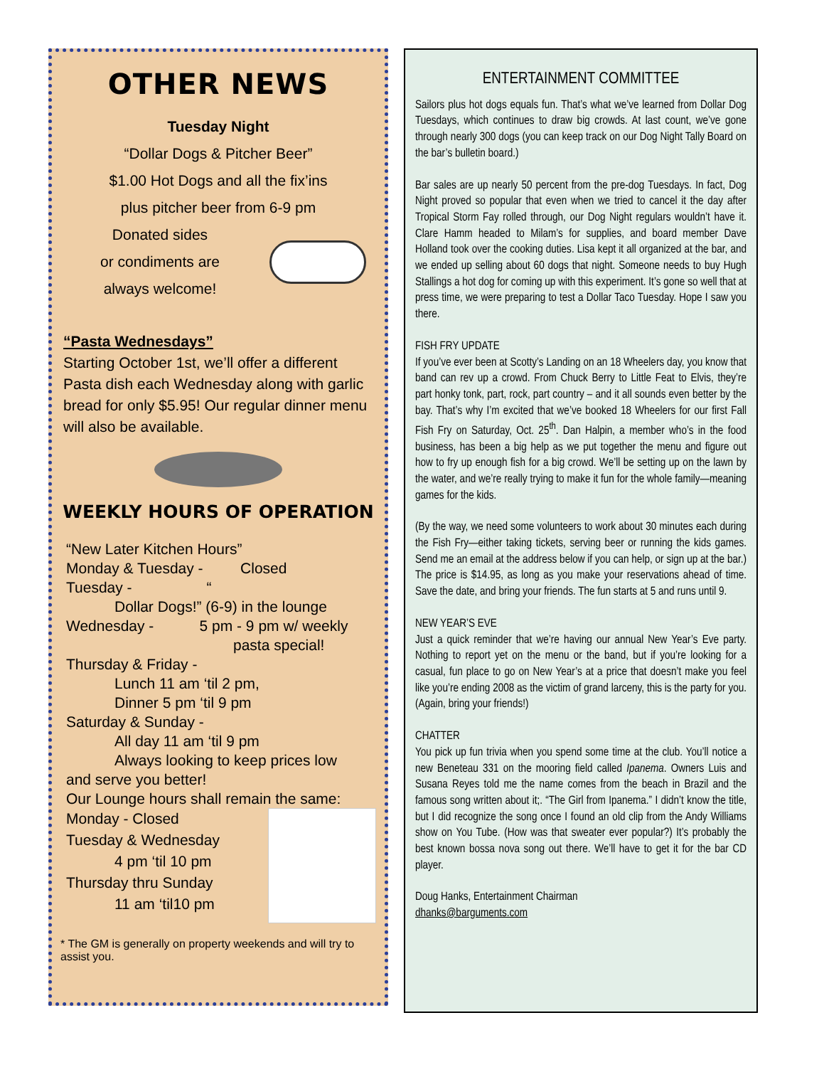OTHER NEWS
Tuesday Night
“Dollar Dogs & Pitcher Beer”
$1.00 Hot Dogs and all the fix’ins
plus pitcher beer from 6-9 pm
Donated sides
or condiments are
always welcome!
“Pasta Wednesdays”
Starting October 1st, we’ll offer a different Pasta dish each Wednesday along with garlic bread for only $5.95! Our regular dinner menu will also be available.
WEEKLY HOURS OF OPERATION
“New Later Kitchen Hours”
Monday & Tuesday - Closed
Tuesday - “
Dollar Dogs!” (6-9) in the lounge
Wednesday - 5 pm - 9 pm w/ weekly
pasta special!
Thursday & Friday -
Lunch 11 am ‘til 2 pm,
Dinner 5 pm ‘til 9 pm
Saturday & Sunday -
All day 11 am ‘til 9 pm
Always looking to keep prices low
and serve you better!
Our Lounge hours shall remain the same:
Monday - Closed
Tuesday & Wednesday
4 pm ‘til 10 pm
Thursday thru Sunday
11 am ‘til10 pm
* The GM is generally on property weekends and will try to assist you.
ENTERTAINMENT COMMITTEE
Sailors plus hot dogs equals fun. That’s what we’ve learned from Dollar Dog Tuesdays, which continues to draw big crowds. At last count, we’ve gone through nearly 300 dogs (you can keep track on our Dog Night Tally Board on the bar’s bulletin board.)
Bar sales are up nearly 50 percent from the pre-dog Tuesdays. In fact, Dog Night proved so popular that even when we tried to cancel it the day after Tropical Storm Fay rolled through, our Dog Night regulars wouldn’t have it. Clare Hamm headed to Milam’s for supplies, and board member Dave Holland took over the cooking duties. Lisa kept it all organized at the bar, and we ended up selling about 60 dogs that night. Someone needs to buy Hugh Stallings a hot dog for coming up with this experiment. It’s gone so well that at press time, we were preparing to test a Dollar Taco Tuesday. Hope I saw you there.
FISH FRY UPDATE
If you’ve ever been at Scotty’s Landing on an 18 Wheelers day, you know that band can rev up a crowd. From Chuck Berry to Little Feat to Elvis, they’re part honky tonk, part, rock, part country – and it all sounds even better by the bay. That’s why I’m excited that we’ve booked 18 Wheelers for our first Fall Fish Fry on Saturday, Oct. 25<sup>th</sup>. Dan Halpin, a member who’s in the food business, has been a big help as we put together the menu and figure out how to fry up enough fish for a big crowd. We’ll be setting up on the lawn by the water, and we’re really trying to make it fun for the whole family—meaning games for the kids.
(By the way, we need some volunteers to work about 30 minutes each during the Fish Fry—either taking tickets, serving beer or running the kids games. Send me an email at the address below if you can help, or sign up at the bar.) The price is $14.95, as long as you make your reservations ahead of time. Save the date, and bring your friends. The fun starts at 5 and runs until 9.
NEW YEAR’S EVE
Just a quick reminder that we’re having our annual New Year’s Eve party. Nothing to report yet on the menu or the band, but if you’re looking for a casual, fun place to go on New Year’s at a price that doesn’t make you feel like you’re ending 2008 as the victim of grand larceny, this is the party for you. (Again, bring your friends!)
CHATTER
You pick up fun trivia when you spend some time at the club. You’ll notice a new Beneteau 331 on the mooring field called Ipanema. Owners Luis and Susana Reyes told me the name comes from the beach in Brazil and the famous song written about it;. “The Girl from Ipanema.” I didn’t know the title, but I did recognize the song once I found an old clip from the Andy Williams show on You Tube. (How was that sweater ever popular?) It’s probably the best known bossa nova song out there. We’ll have to get it for the bar CD player.
Doug Hanks, Entertainment Chairman
dhanks@barguments.com